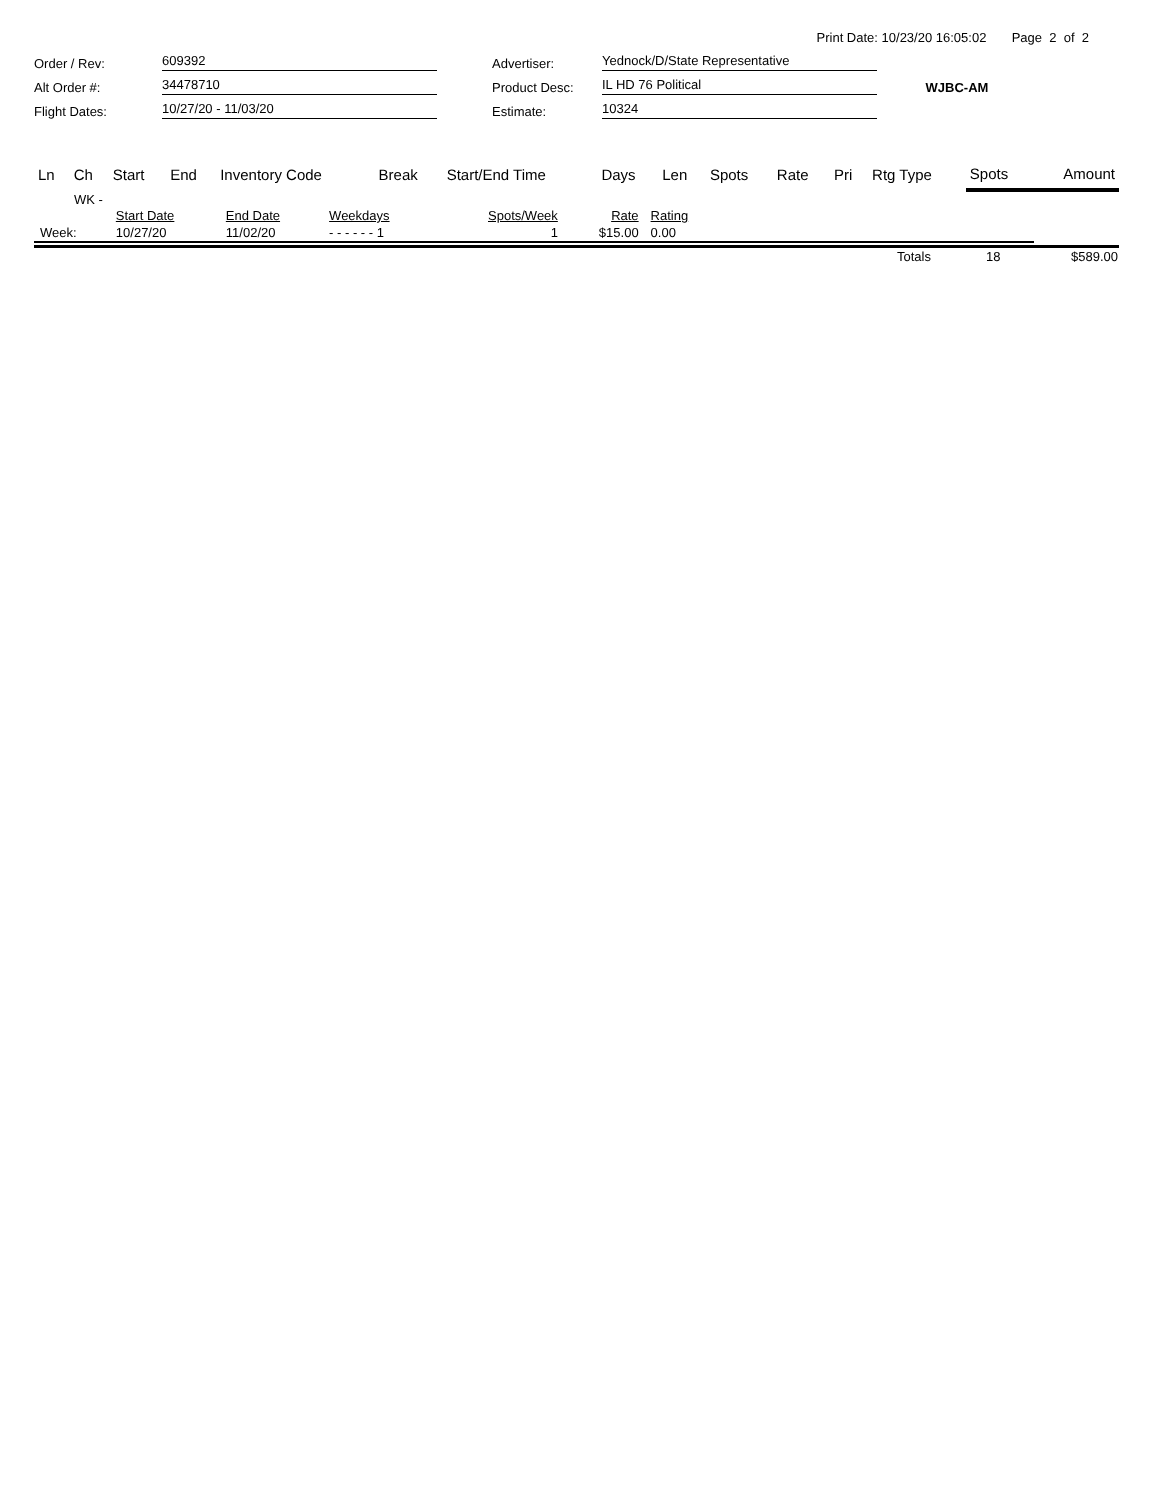Print Date: 10/23/20 16:05:02 Page 2 of 2
Order / Rev:
609392
Advertiser:
Yednock/D/State Representative
Alt Order #:
34478710
Product Desc:
IL HD 76 Political
WJBC-AM
Flight Dates:
10/27/20 - 11/03/20
Estimate:
10324
| Ln | Ch | Start | End | Inventory Code | Break | Start/End Time | Days | Len | Spots | Rate | Pri | Rtg Type | Spots | Amount |
| --- | --- | --- | --- | --- | --- | --- | --- | --- | --- | --- | --- | --- | --- | --- |
WK -
| | Start Date | End Date | Weekdays | Spots/Week | Rate | Rating | |
| Week: | 10/27/20 | 11/02/20 | - - - - - - 1 | 1 | $15.00 | 0.00 | |
| | Totals | 18 | $589.00 |